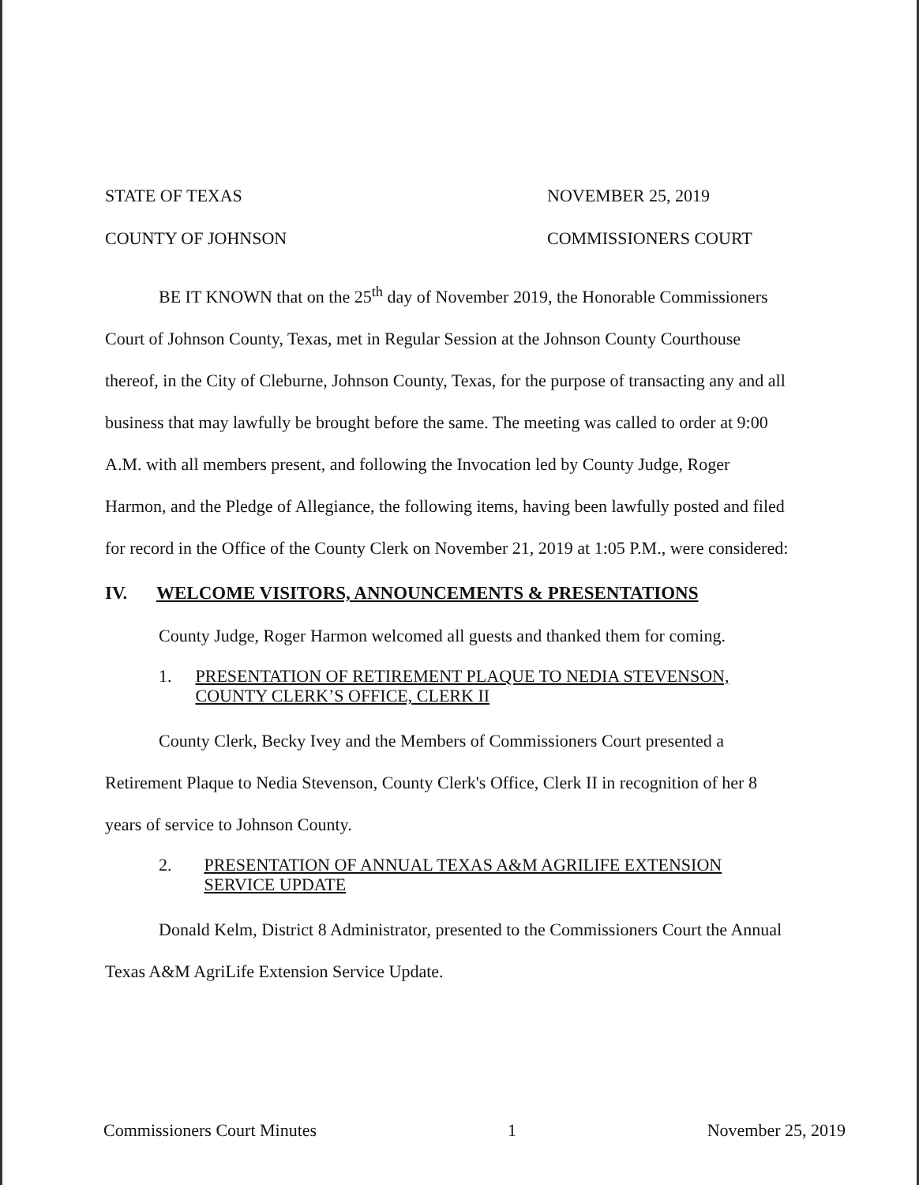STATE OF TEXAS NOVEMBER 25, 2019
COUNTY OF JOHNSON COMMISSIONERS COURT
BE IT KNOWN that on the 25<sup>th</sup> day of November 2019, the Honorable Commissioners Court of Johnson County, Texas, met in Regular Session at the Johnson County Courthouse thereof, in the City of Cleburne, Johnson County, Texas, for the purpose of transacting any and all business that may lawfully be brought before the same. The meeting was called to order at 9:00 A.M. with all members present, and following the Invocation led by County Judge, Roger Harmon, and the Pledge of Allegiance, the following items, having been lawfully posted and filed for record in the Office of the County Clerk on November 21, 2019 at 1:05 P.M., were considered:
IV. WELCOME VISITORS, ANNOUNCEMENTS & PRESENTATIONS
County Judge, Roger Harmon welcomed all guests and thanked them for coming.
1. PRESENTATION OF RETIREMENT PLAQUE TO NEDIA STEVENSON, COUNTY CLERK’S OFFICE, CLERK II
County Clerk, Becky Ivey and the Members of Commissioners Court presented a Retirement Plaque to Nedia Stevenson, County Clerk's Office, Clerk II in recognition of her 8 years of service to Johnson County.
2. PRESENTATION OF ANNUAL TEXAS A&M AGRILIFE EXTENSION SERVICE UPDATE
Donald Kelm, District 8 Administrator, presented to the Commissioners Court the Annual Texas A&M AgriLife Extension Service Update.
Commissioners Court Minutes 1 November 25, 2019